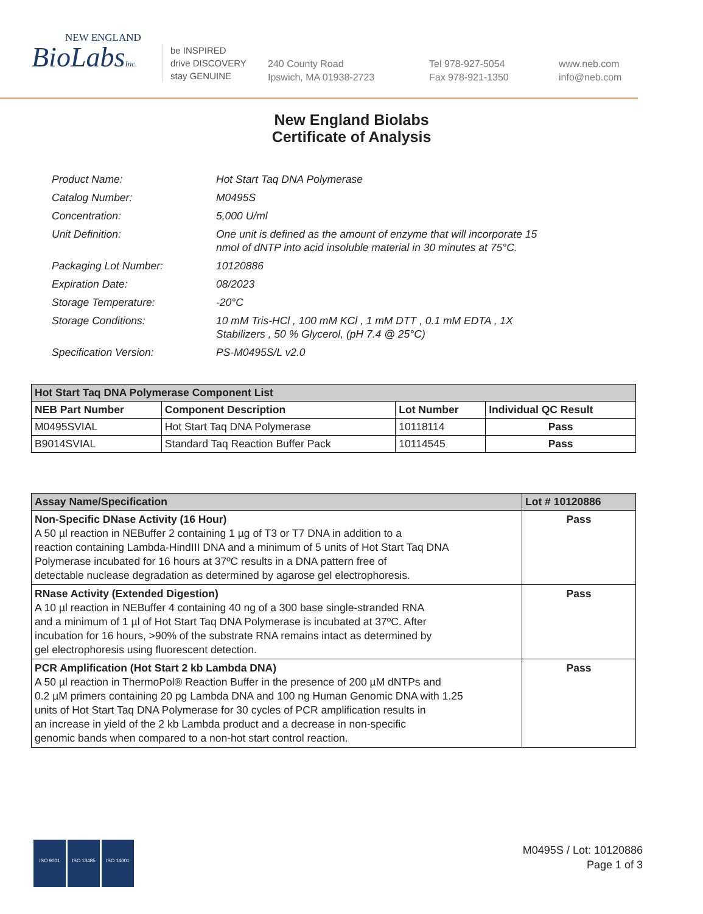NEW ENGLAND
BioLabsInc.
be INSPIRED
drive DISCOVERY
stay GENUINE
240 County Road
Ipswich, MA 01938-2723
Tel 978-927-5054
Fax 978-921-1350
www.neb.com
info@neb.com
New England Biolabs
Certificate of Analysis
| Product Name: | Hot Start Taq DNA Polymerase |
| Catalog Number: | M0495S |
| Concentration: | 5,000 U/ml |
| Unit Definition: | One unit is defined as the amount of enzyme that will incorporate 15 nmol of dNTP into acid insoluble material in 30 minutes at 75°C. |
| Packaging Lot Number: | 10120886 |
| Expiration Date: | 08/2023 |
| Storage Temperature: | -20°C |
| Storage Conditions: | 10 mM Tris-HCl , 100 mM KCl , 1 mM DTT , 0.1 mM EDTA , 1X Stabilizers , 50 % Glycerol, (pH 7.4 @ 25°C) |
| Specification Version: | PS-M0495S/L v2.0 |
| Hot Start Taq DNA Polymerase Component List | | | |
| --- | --- | --- | --- |
| NEB Part Number | Component Description | Lot Number | Individual QC Result |
| M0495SVIAL | Hot Start Taq DNA Polymerase | 10118114 | Pass |
| B9014SVIAL | Standard Taq Reaction Buffer Pack | 10114545 | Pass |
| Assay Name/Specification | Lot # 10120886 |
| --- | --- |
| Non-Specific DNase Activity (16 Hour) A 50 µl reaction in NEBuffer 2 containing 1 µg of T3 or T7 DNA in addition to a reaction containing Lambda-HindIII DNA and a minimum of 5 units of Hot Start Taq DNA Polymerase incubated for 16 hours at 37ºC results in a DNA pattern free of detectable nuclease degradation as determined by agarose gel electrophoresis. | Pass |
| RNase Activity (Extended Digestion) A 10 µl reaction in NEBuffer 4 containing 40 ng of a 300 base single-stranded RNA and a minimum of 1 µl of Hot Start Taq DNA Polymerase is incubated at 37ºC. After incubation for 16 hours, >90% of the substrate RNA remains intact as determined by gel electrophoresis using fluorescent detection. | Pass |
| PCR Amplification (Hot Start 2 kb Lambda DNA) A 50 µl reaction in ThermoPol® Reaction Buffer in the presence of 200 µM dNTPs and 0.2 µM primers containing 20 pg Lambda DNA and 100 ng Human Genomic DNA with 1.25 units of Hot Start Taq DNA Polymerase for 30 cycles of PCR amplification results in an increase in yield of the 2 kb Lambda product and a decrease in non-specific genomic bands when compared to a non-hot start control reaction. | Pass |
ISO 9001 ISO 13485 ISO 14001
M0495S / Lot: 10120886
Page 1 of 3